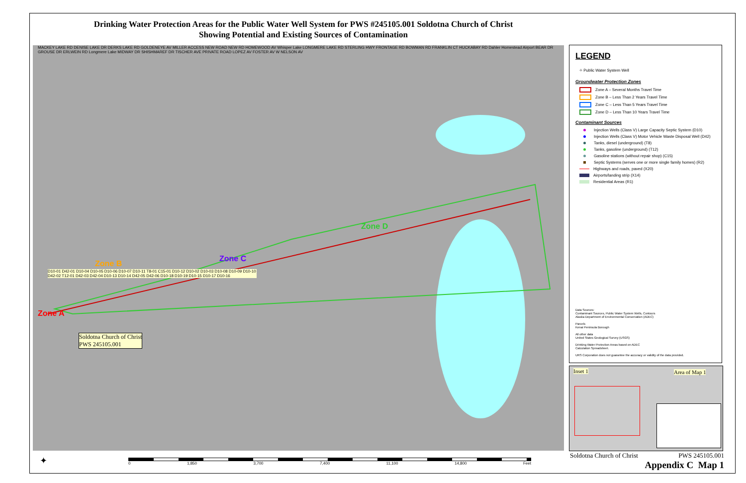Drinking Water Protection Areas for the Public Water Well System for PWS #245105.001 Soldotna Church of Christ
Showing Potential and Existing Sources of Contamination
MACKEY LAKE RD DENISE LAKE DR DERKS LAKE RD GOLDENEYE AV MILLER ACCESS NEW ROAD NEW RD HOMEWOOD AV Whisper Lake LONGMERE LAKE RD STERLING HWY FRONTAGE RD BOWMAN RD FRANKLIN CT HUCKABAY RD Dahler Homestead Airport BEAR DR GROUSE DR ERLWEIN RD Longmere Lake MIDWAY DR SHISHMAREF DR TISCHER AVE PRIVATE ROAD LOPEZ AV FOSTER AV W NELSON AV
Zone A
Zone B
Zone C
Zone D
D10-01 D42-01 D10-04 D10-05 D10-06 D10-07 D10-11 T8-01 C15-01 D10-12 D10-02 D10-03 D10-08 D10-09 D10-10 D42-02 T12-01 D42-03 D42-04 D10-13 D10-14 D42-05 D42-06 D10-18 D10-19 D10-15 D10-17 D10-16
Soldotna Church of Christ
PWS 245105.001
LEGEND
⌖ Public Water System Well
Groundwater Protection Zones
Zone A – Several Months Travel Time
Zone B – Less Than 2 Years Travel Time
Zone C – Less Than 5 Years Travel Time
Zone D – Less Than 10 Years Travel Time
Contaminant Sources
Injection Wells (Class V) Large Capacity Septic System (D10)
Injection Wells (Class V) Motor Vehicle Waste Disposal Well (D42)
Tanks, diesel (underground) (T8)
Tanks, gasoline (underground) (T12)
Gasoline stations (without repair shop) (C15)
Septic Systems (serves one or more single family homes) (R2)
Highways and roads, paved (X20)
Airports/landing strip (X14)
Residential Areas (R1)
Data Sources:
Contaminant Sources, Public Water System Wells, Contours
Alaska Department of Environmental Conservation (ADEC)
Parcels
Kenai Peninsula Borough
All other data
United States Geological Survey (USGS)
Drinking Water Protection Areas based on ADEC
Calculation Spreadsheet.
URS Corporation does not guarantee the accuracy or validity of the data provided.
Inset 1 Area of Map 1
Soldotna Church of Christ PWS 245105.001
Appendix C Map 1
✦ 0 1,850 3,700 7,400 11,100 14,800 Feet